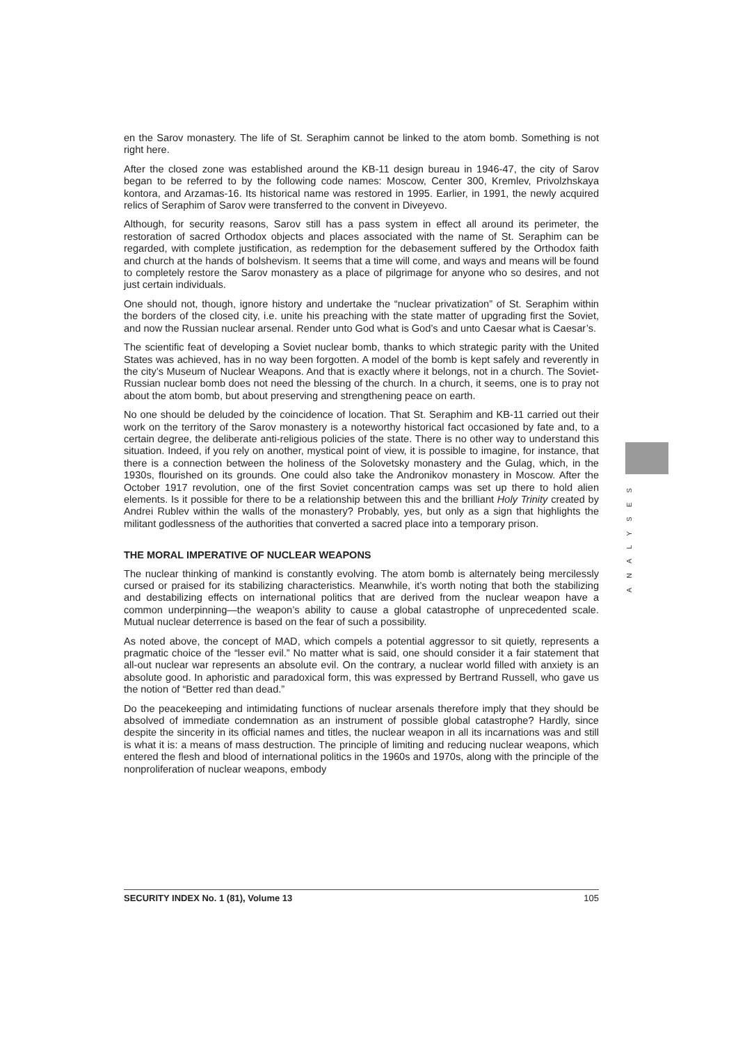en the Sarov monastery. The life of St. Seraphim cannot be linked to the atom bomb. Something is not right here.
After the closed zone was established around the KB-11 design bureau in 1946-47, the city of Sarov began to be referred to by the following code names: Moscow, Center 300, Kremlev, Privolzhskaya kontora, and Arzamas-16. Its historical name was restored in 1995. Earlier, in 1991, the newly acquired relics of Seraphim of Sarov were transferred to the convent in Diveyevo.
Although, for security reasons, Sarov still has a pass system in effect all around its perimeter, the restoration of sacred Orthodox objects and places associated with the name of St. Seraphim can be regarded, with complete justification, as redemption for the debasement suffered by the Orthodox faith and church at the hands of bolshevism. It seems that a time will come, and ways and means will be found to completely restore the Sarov monastery as a place of pilgrimage for anyone who so desires, and not just certain individuals.
One should not, though, ignore history and undertake the “nuclear privatization” of St. Seraphim within the borders of the closed city, i.e. unite his preaching with the state matter of upgrading first the Soviet, and now the Russian nuclear arsenal. Render unto God what is God’s and unto Caesar what is Caesar’s.
The scientific feat of developing a Soviet nuclear bomb, thanks to which strategic parity with the United States was achieved, has in no way been forgotten. A model of the bomb is kept safely and reverently in the city’s Museum of Nuclear Weapons. And that is exactly where it belongs, not in a church. The Soviet-Russian nuclear bomb does not need the blessing of the church. In a church, it seems, one is to pray not about the atom bomb, but about preserving and strengthening peace on earth.
No one should be deluded by the coincidence of location. That St. Seraphim and KB-11 carried out their work on the territory of the Sarov monastery is a noteworthy historical fact occasioned by fate and, to a certain degree, the deliberate anti-religious policies of the state. There is no other way to understand this situation. Indeed, if you rely on another, mystical point of view, it is possible to imagine, for instance, that there is a connection between the holiness of the Solovetsky monastery and the Gulag, which, in the 1930s, flourished on its grounds. One could also take the Andronikov monastery in Moscow. After the October 1917 revolution, one of the first Soviet concentration camps was set up there to hold alien elements. Is it possible for there to be a relationship between this and the brilliant Holy Trinity created by Andrei Rublev within the walls of the monastery? Probably, yes, but only as a sign that highlights the militant godlessness of the authorities that converted a sacred place into a temporary prison.
THE MORAL IMPERATIVE OF NUCLEAR WEAPONS
The nuclear thinking of mankind is constantly evolving. The atom bomb is alternately being mercilessly cursed or praised for its stabilizing characteristics. Meanwhile, it’s worth noting that both the stabilizing and destabilizing effects on international politics that are derived from the nuclear weapon have a common underpinning—the weapon’s ability to cause a global catastrophe of unprecedented scale. Mutual nuclear deterrence is based on the fear of such a possibility.
As noted above, the concept of MAD, which compels a potential aggressor to sit quietly, represents a pragmatic choice of the “lesser evil.” No matter what is said, one should consider it a fair statement that all-out nuclear war represents an absolute evil. On the contrary, a nuclear world filled with anxiety is an absolute good. In aphoristic and paradoxical form, this was expressed by Bertrand Russell, who gave us the notion of “Better red than dead.”
Do the peacekeeping and intimidating functions of nuclear arsenals therefore imply that they should be absolved of immediate condemnation as an instrument of possible global catastrophe? Hardly, since despite the sincerity in its official names and titles, the nuclear weapon in all its incarnations was and still is what it is: a means of mass destruction. The principle of limiting and reducing nuclear weapons, which entered the flesh and blood of international politics in the 1960s and 1970s, along with the principle of the nonproliferation of nuclear weapons, embody
ANALYSES
SECURITY INDEX No. 1 (81), Volume 13 105